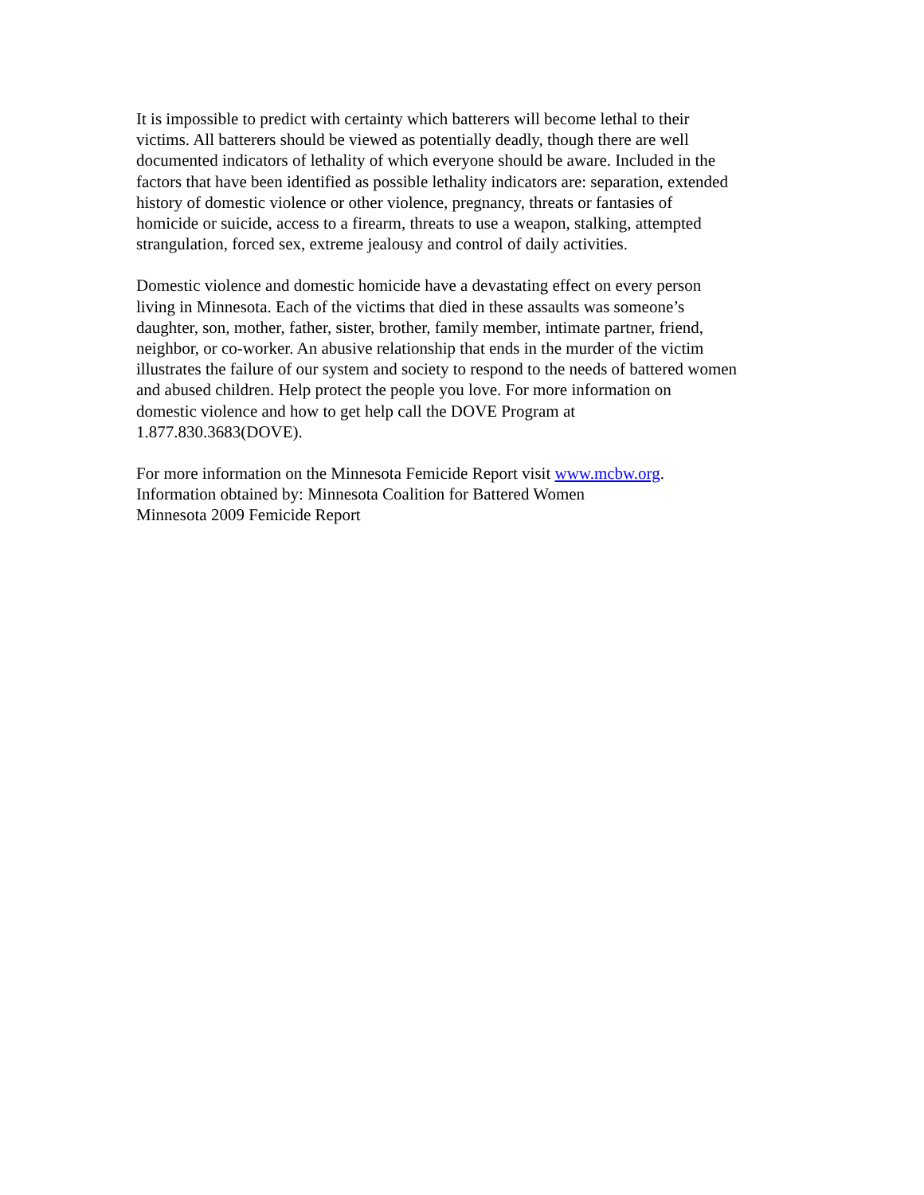It is impossible to predict with certainty which batterers will become lethal to their
victims. All batterers should be viewed as potentially deadly, though there are well
documented indicators of lethality of which everyone should be aware. Included in the
factors that have been identified as possible lethality indicators are: separation, extended
history of domestic violence or other violence, pregnancy, threats or fantasies of
homicide or suicide, access to a firearm, threats to use a weapon, stalking, attempted
strangulation, forced sex, extreme jealousy and control of daily activities.
Domestic violence and domestic homicide have a devastating effect on every person
living in Minnesota. Each of the victims that died in these assaults was someone’s
daughter, son, mother, father, sister, brother, family member, intimate partner, friend,
neighbor, or co-worker. An abusive relationship that ends in the murder of the victim
illustrates the failure of our system and society to respond to the needs of battered women
and abused children. Help protect the people you love. For more information on
domestic violence and how to get help call the DOVE Program at
1.877.830.3683(DOVE).
For more information on the Minnesota Femicide Report visit www.mcbw.org.
Information obtained by: Minnesota Coalition for Battered Women
Minnesota 2009 Femicide Report